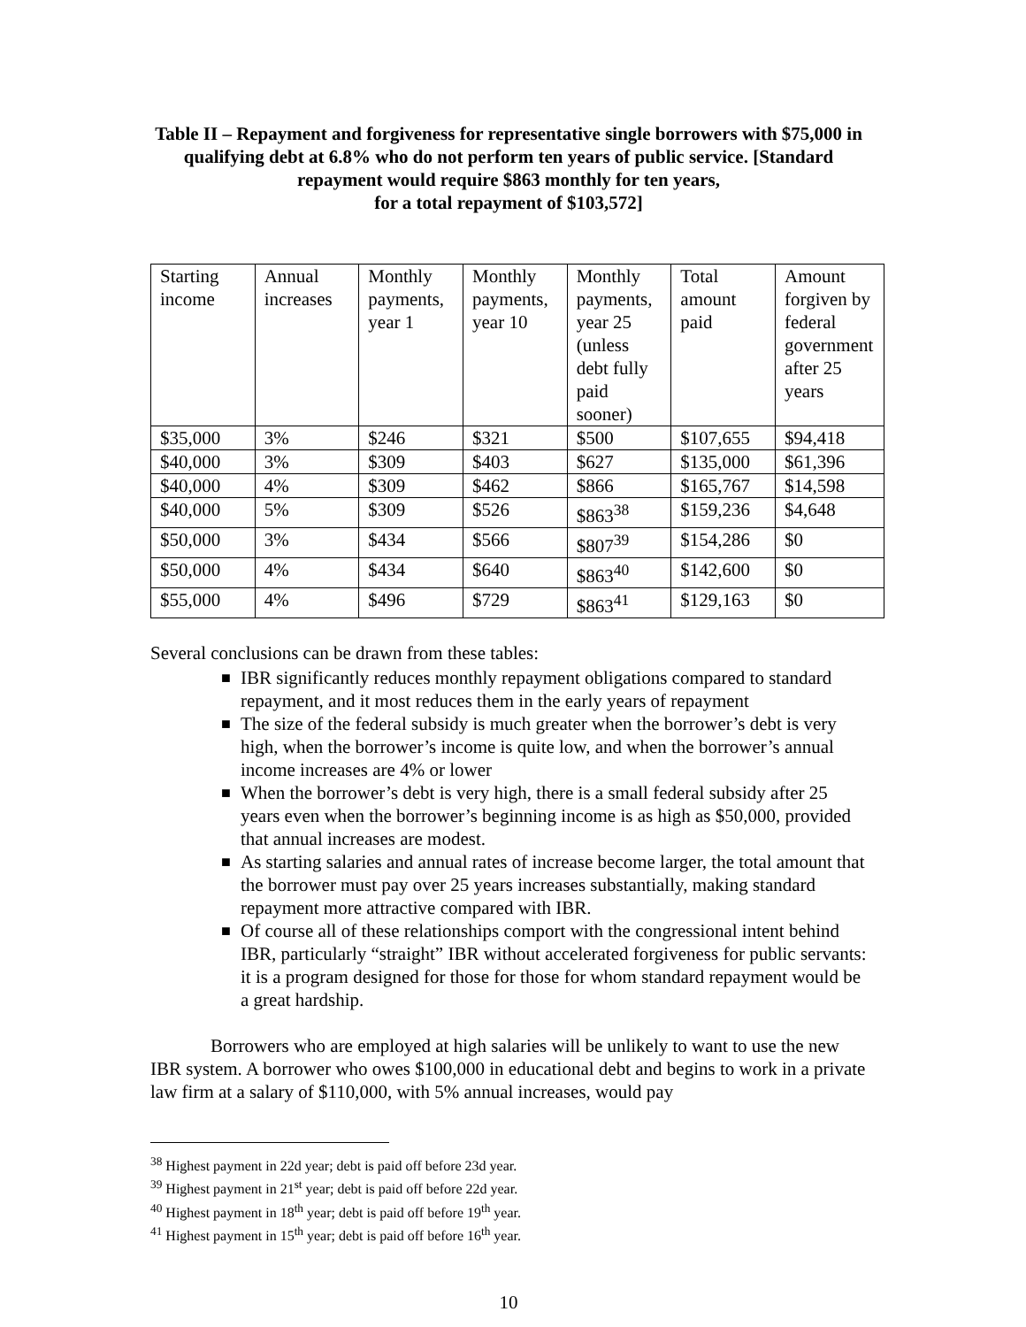Table II – Repayment and forgiveness for representative single borrowers with $75,000 in qualifying debt at 6.8% who do not perform ten years of public service. [Standard repayment would require $863 monthly for ten years,
for a total repayment of $103,572]
| Starting income | Annual increases | Monthly payments, year 1 | Monthly payments, year 10 | Monthly payments, year 25 (unless debt fully paid sooner) | Total amount paid | Amount forgiven by federal government after 25 years |
| $35,000 | 3% | $246 | $321 | $500 | $107,655 | $94,418 |
| $40,000 | 3% | $309 | $403 | $627 | $135,000 | $61,396 |
| $40,000 | 4% | $309 | $462 | $866 | $165,767 | $14,598 |
| $40,000 | 5% | $309 | $526 | $863<sup>38</sup> | $159,236 | $4,648 |
| $50,000 | 3% | $434 | $566 | $807<sup>39</sup> | $154,286 | $0 |
| $50,000 | 4% | $434 | $640 | $863<sup>40</sup> | $142,600 | $0 |
| $55,000 | 4% | $496 | $729 | $863<sup>41</sup> | $129,163 | $0 |
Several conclusions can be drawn from these tables:
■ IBR significantly reduces monthly repayment obligations compared to standard repayment, and it most reduces them in the early years of repayment
■ The size of the federal subsidy is much greater when the borrower’s debt is very high, when the borrower’s income is quite low, and when the borrower’s annual income increases are 4% or lower
■ When the borrower’s debt is very high, there is a small federal subsidy after 25 years even when the borrower’s beginning income is as high as $50,000, provided that annual increases are modest.
■ As starting salaries and annual rates of increase become larger, the total amount that the borrower must pay over 25 years increases substantially, making standard repayment more attractive compared with IBR.
■ Of course all of these relationships comport with the congressional intent behind IBR, particularly “straight” IBR without accelerated forgiveness for public servants: it is a program designed for those for those for whom standard repayment would be a great hardship.
Borrowers who are employed at high salaries will be unlikely to want to use the new IBR system. A borrower who owes $100,000 in educational debt and begins to work in a private law firm at a salary of $110,000, with 5% annual increases, would pay
<sup>38</sup> Highest payment in 22d year; debt is paid off before 23d year.
<sup>39</sup> Highest payment in 21<sup>st</sup> year; debt is paid off before 22d year.
<sup>40</sup> Highest payment in 18<sup>th</sup> year; debt is paid off before 19<sup>th</sup> year.
<sup>41</sup> Highest payment in 15<sup>th</sup> year; debt is paid off before 16<sup>th</sup> year.
10